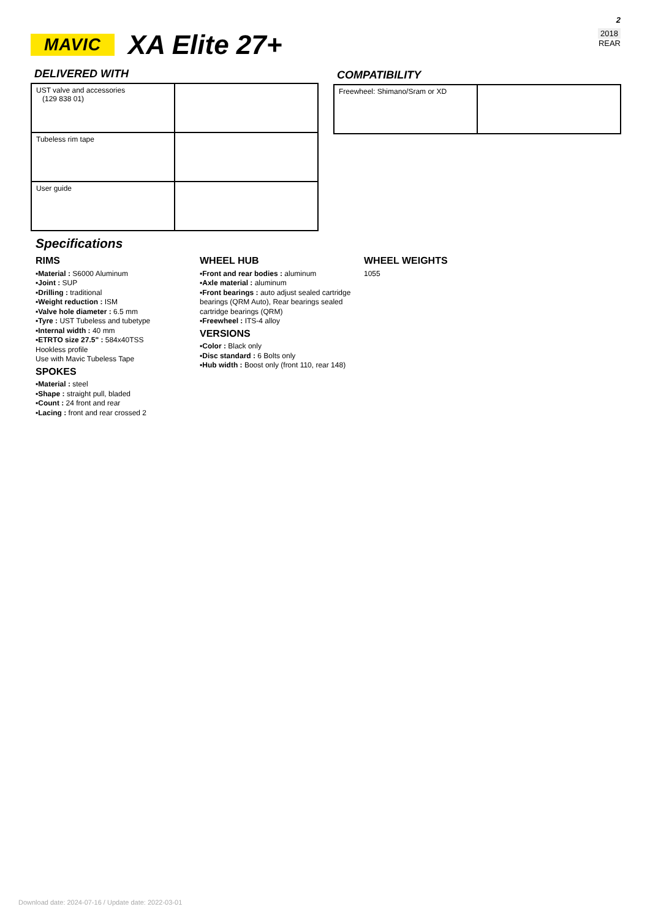MAVIC
XA Elite 27+
2
2018
REAR
DELIVERED WITH
| UST valve and accessories (129 838 01) | |
| Tubeless rim tape | |
| User guide | |
COMPATIBILITY
| Freewheel: Shimano/Sram or XD | |
Specifications
RIMS
▪Material : S6000 Aluminum
▪Joint : SUP
▪Drilling : traditional
▪Weight reduction : ISM
▪Valve hole diameter : 6.5 mm
▪Tyre : UST Tubeless and tubetype
▪Internal width : 40 mm
▪ETRTO size 27.5" : 584x40TSS
Hookless profile
Use with Mavic Tubeless Tape
SPOKES
▪Material : steel
▪Shape : straight pull, bladed
▪Count : 24 front and rear
▪Lacing : front and rear crossed 2
WHEEL HUB
▪Front and rear bodies : aluminum
▪Axle material : aluminum
▪Front bearings : auto adjust sealed cartridge bearings (QRM Auto), Rear bearings sealed cartridge bearings (QRM)
▪Freewheel : ITS-4 alloy
VERSIONS
▪Color : Black only
▪Disc standard : 6 Bolts only
▪Hub width : Boost only (front 110, rear 148)
WHEEL WEIGHTS
1055
Download date: 2024-07-16 / Update date: 2022-03-01